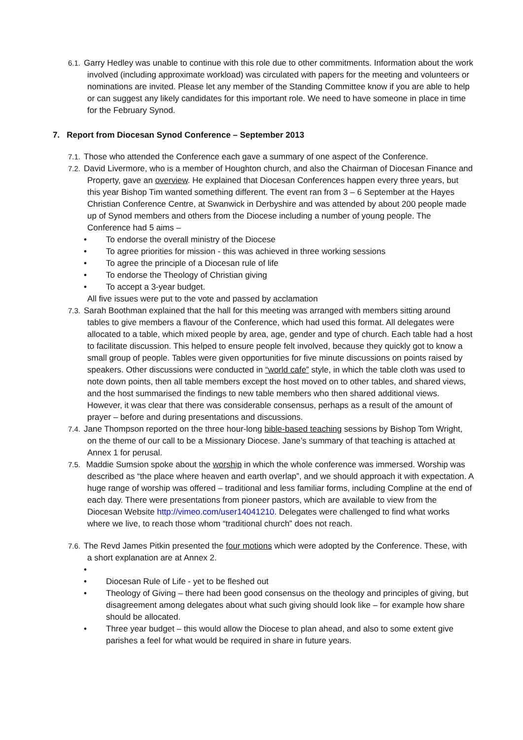6.1. Garry Hedley was unable to continue with this role due to other commitments. Information about the work involved (including approximate workload) was circulated with papers for the meeting and volunteers or nominations are invited. Please let any member of the Standing Committee know if you are able to help or can suggest any likely candidates for this important role. We need to have someone in place in time for the February Synod.
7. Report from Diocesan Synod Conference – September 2013
7.1. Those who attended the Conference each gave a summary of one aspect of the Conference.
7.2. David Livermore, who is a member of Houghton church, and also the Chairman of Diocesan Finance and Property, gave an overview. He explained that Diocesan Conferences happen every three years, but this year Bishop Tim wanted something different. The event ran from 3 – 6 September at the Hayes Christian Conference Centre, at Swanwick in Derbyshire and was attended by about 200 people made up of Synod members and others from the Diocese including a number of young people. The Conference had 5 aims –
To endorse the overall ministry of the Diocese
To agree priorities for mission - this was achieved in three working sessions
To agree the principle of a Diocesan rule of life
To endorse the Theology of Christian giving
To accept a 3-year budget.
All five issues were put to the vote and passed by acclamation
7.3. Sarah Boothman explained that the hall for this meeting was arranged with members sitting around tables to give members a flavour of the Conference, which had used this format. All delegates were allocated to a table, which mixed people by area, age, gender and type of church. Each table had a host to facilitate discussion. This helped to ensure people felt involved, because they quickly got to know a small group of people. Tables were given opportunities for five minute discussions on points raised by speakers. Other discussions were conducted in “world cafe” style, in which the table cloth was used to note down points, then all table members except the host moved on to other tables, and shared views, and the host summarised the findings to new table members who then shared additional views. However, it was clear that there was considerable consensus, perhaps as a result of the amount of prayer – before and during presentations and discussions.
7.4. Jane Thompson reported on the three hour-long bible-based teaching sessions by Bishop Tom Wright, on the theme of our call to be a Missionary Diocese. Jane’s summary of that teaching is attached at Annex 1 for perusal.
7.5. Maddie Sumsion spoke about the worship in which the whole conference was immersed. Worship was described as “the place where heaven and earth overlap”, and we should approach it with expectation. A huge range of worship was offered – traditional and less familiar forms, including Compline at the end of each day. There were presentations from pioneer pastors, which are available to view from the Diocesan Website http://vimeo.com/user14041210. Delegates were challenged to find what works where we live, to reach those whom “traditional church” does not reach.
7.6. The Revd James Pitkin presented the four motions which were adopted by the Conference. These, with a short explanation are at Annex 2.
Diocesan Rule of Life - yet to be fleshed out
Theology of Giving – there had been good consensus on the theology and principles of giving, but disagreement among delegates about what such giving should look like – for example how share should be allocated.
Three year budget – this would allow the Diocese to plan ahead, and also to some extent give parishes a feel for what would be required in share in future years.